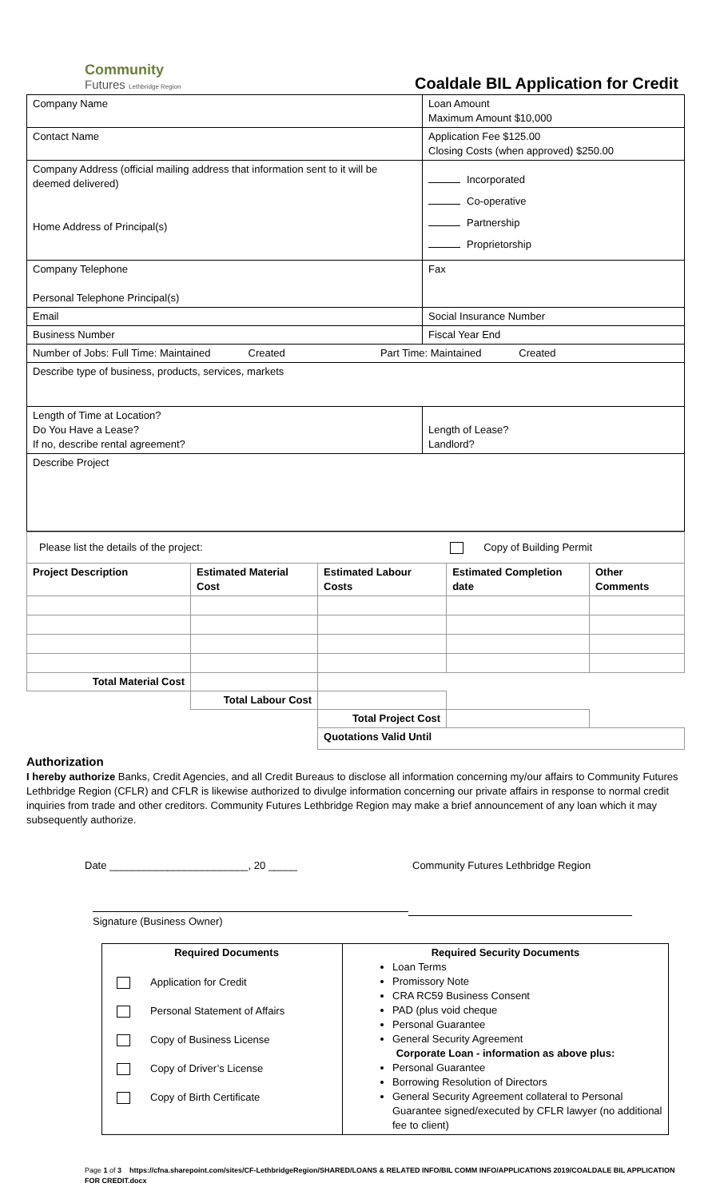Community
Futures Lethbridge Region
Coaldale BIL Application for Credit
| Company Name | Loan Amount Maximum Amount $10,000 |
| Contact Name | Application Fee $125.00 Closing Costs (when approved) $250.00 |
| Company Address (official mailing address that information sent to it will be deemed delivered) Home Address of Principal(s) | Incorporated Co-operative Partnership Proprietorship |
| Company Telephone Personal Telephone Principal(s) | Fax |
| Email | Social Insurance Number |
| Business Number | Fiscal Year End |
| Number of Jobs: Full Time: Maintained Created Part Time: Maintained Created | |
| Describe type of business, products, services, markets | |
| Length of Time at Location? Do You Have a Lease? If no, describe rental agreement? | Length of Lease? Landlord? |
| Describe Project | |
| Please list the details of the project: Copy of Building Permit | | | | |
| Project Description | Estimated Material Cost | Estimated Labour Costs | Estimated Completion date | Other Comments |
| Total Material Cost | | | | |
| | Total Labour Cost | | | |
| | | Total Project Cost | | |
| | | Quotations Valid Until | | |
Authorization
I hereby authorize Banks, Credit Agencies, and all Credit Bureaus to disclose all information concerning my/our affairs to Community Futures Lethbridge Region (CFLR) and CFLR is likewise authorized to divulge information concerning our private affairs in response to normal credit inquiries from trade and other creditors. Community Futures Lethbridge Region may make a brief announcement of any loan which it may subsequently authorize.
Date ________________________, 20 _____ Community Futures Lethbridge Region
Signature (Business Owner)
| Required Documents Application for Credit Personal Statement of Affairs Copy of Business License Copy of Driver’s License Copy of Birth Certificate | Required Security Documents Loan Terms Promissory Note CRA RC59 Business Consent PAD (plus void cheque Personal Guarantee General Security Agreement Corporate Loan - information as above plus: Personal Guarantee Borrowing Resolution of Directors General Security Agreement collateral to Personal Guarantee signed/executed by CFLR lawyer (no additional fee to client) |
Page 1 of 3 https://cfna.sharepoint.com/sites/CF-LethbridgeRegion/SHARED/LOANS & RELATED INFO/BIL COMM INFO/APPLICATIONS 2019/COALDALE BIL APPLICATION FOR CREDIT.docx